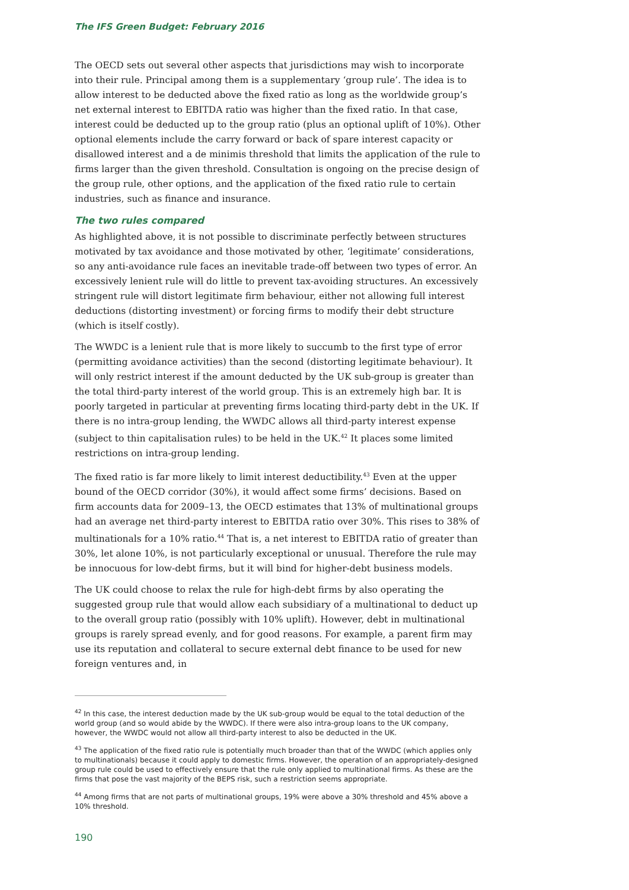The IFS Green Budget: February 2016
The OECD sets out several other aspects that jurisdictions may wish to incorporate into their rule. Principal among them is a supplementary ‘group rule’. The idea is to allow interest to be deducted above the fixed ratio as long as the worldwide group’s net external interest to EBITDA ratio was higher than the fixed ratio. In that case, interest could be deducted up to the group ratio (plus an optional uplift of 10%). Other optional elements include the carry forward or back of spare interest capacity or disallowed interest and a de minimis threshold that limits the application of the rule to firms larger than the given threshold. Consultation is ongoing on the precise design of the group rule, other options, and the application of the fixed ratio rule to certain industries, such as finance and insurance.
The two rules compared
As highlighted above, it is not possible to discriminate perfectly between structures motivated by tax avoidance and those motivated by other, ‘legitimate’ considerations, so any anti-avoidance rule faces an inevitable trade-off between two types of error. An excessively lenient rule will do little to prevent tax-avoiding structures. An excessively stringent rule will distort legitimate firm behaviour, either not allowing full interest deductions (distorting investment) or forcing firms to modify their debt structure (which is itself costly).
The WWDC is a lenient rule that is more likely to succumb to the first type of error (permitting avoidance activities) than the second (distorting legitimate behaviour). It will only restrict interest if the amount deducted by the UK sub-group is greater than the total third-party interest of the world group. This is an extremely high bar. It is poorly targeted in particular at preventing firms locating third-party debt in the UK. If there is no intra-group lending, the WWDC allows all third-party interest expense (subject to thin capitalisation rules) to be held in the UK.<sup>42</sup> It places some limited restrictions on intra-group lending.
The fixed ratio is far more likely to limit interest deductibility.<sup>43</sup> Even at the upper bound of the OECD corridor (30%), it would affect some firms’ decisions. Based on firm accounts data for 2009–13, the OECD estimates that 13% of multinational groups had an average net third-party interest to EBITDA ratio over 30%. This rises to 38% of multinationals for a 10% ratio.<sup>44</sup> That is, a net interest to EBITDA ratio of greater than 30%, let alone 10%, is not particularly exceptional or unusual. Therefore the rule may be innocuous for low-debt firms, but it will bind for higher-debt business models.
The UK could choose to relax the rule for high-debt firms by also operating the suggested group rule that would allow each subsidiary of a multinational to deduct up to the overall group ratio (possibly with 10% uplift). However, debt in multinational groups is rarely spread evenly, and for good reasons. For example, a parent firm may use its reputation and collateral to secure external debt finance to be used for new foreign ventures and, in
<sup>42</sup> In this case, the interest deduction made by the UK sub-group would be equal to the total deduction of the world group (and so would abide by the WWDC). If there were also intra-group loans to the UK company, however, the WWDC would not allow all third-party interest to also be deducted in the UK.
<sup>43</sup> The application of the fixed ratio rule is potentially much broader than that of the WWDC (which applies only to multinationals) because it could apply to domestic firms. However, the operation of an appropriately-designed group rule could be used to effectively ensure that the rule only applied to multinational firms. As these are the firms that pose the vast majority of the BEPS risk, such a restriction seems appropriate.
<sup>44</sup> Among firms that are not parts of multinational groups, 19% were above a 30% threshold and 45% above a 10% threshold.
190